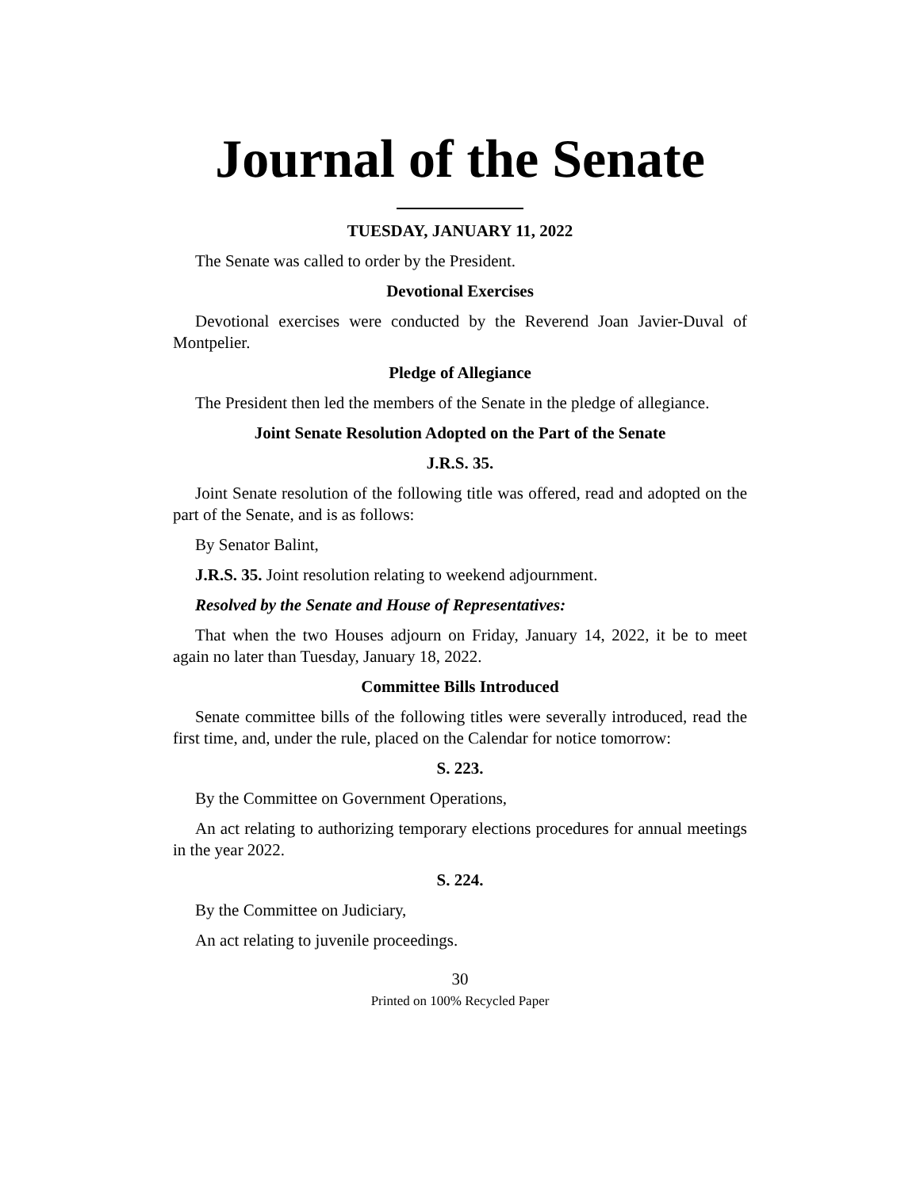Journal of the Senate
TUESDAY, JANUARY 11, 2022
The Senate was called to order by the President.
Devotional Exercises
Devotional exercises were conducted by the Reverend Joan Javier-Duval of Montpelier.
Pledge of Allegiance
The President then led the members of the Senate in the pledge of allegiance.
Joint Senate Resolution Adopted on the Part of the Senate
J.R.S. 35.
Joint Senate resolution of the following title was offered, read and adopted on the part of the Senate, and is as follows:
By Senator Balint,
J.R.S. 35. Joint resolution relating to weekend adjournment.
Resolved by the Senate and House of Representatives:
That when the two Houses adjourn on Friday, January 14, 2022, it be to meet again no later than Tuesday, January 18, 2022.
Committee Bills Introduced
Senate committee bills of the following titles were severally introduced, read the first time, and, under the rule, placed on the Calendar for notice tomorrow:
S. 223.
By the Committee on Government Operations,
An act relating to authorizing temporary elections procedures for annual meetings in the year 2022.
S. 224.
By the Committee on Judiciary,
An act relating to juvenile proceedings.
30
Printed on 100% Recycled Paper